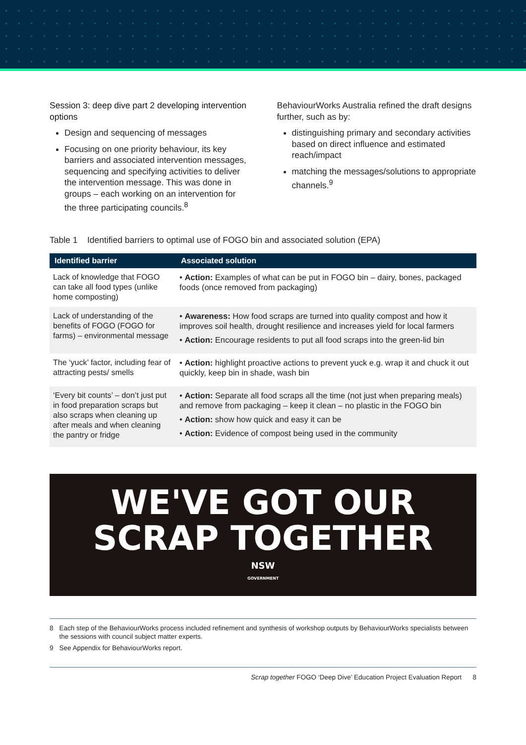Session 3: deep dive part 2 developing intervention options
Design and sequencing of messages
Focusing on one priority behaviour, its key barriers and associated intervention messages, sequencing and specifying activities to deliver the intervention message. This was done in groups – each working on an intervention for the three participating councils.<sup>8</sup>
BehaviourWorks Australia refined the draft designs further, such as by:
distinguishing primary and secondary activities based on direct influence and estimated reach/impact
matching the messages/solutions to appropriate channels.<sup>9</sup>
Table 1 Identified barriers to optimal use of FOGO bin and associated solution (EPA)
| Identified barrier | Associated solution |
| --- | --- |
| Lack of knowledge that FOGO can take all food types (unlike home composting) | • Action: Examples of what can be put in FOGO bin – dairy, bones, packaged foods (once removed from packaging) |
| Lack of understanding of the benefits of FOGO (FOGO for farms) – environmental message | • Awareness: How food scraps are turned into quality compost and how it improves soil health, drought resilience and increases yield for local farmers • Action: Encourage residents to put all food scraps into the green-lid bin |
| The ‘yuck’ factor, including fear of attracting pests/ smells | • Action: highlight proactive actions to prevent yuck e.g. wrap it and chuck it out quickly, keep bin in shade, wash bin |
| ‘Every bit counts’ – don’t just put in food preparation scraps but also scraps when cleaning up after meals and when cleaning the pantry or fridge | • Action: Separate all food scraps all the time (not just when preparing meals) and remove from packaging – keep it clean – no plastic in the FOGO bin • Action: show how quick and easy it can be • Action: Evidence of compost being used in the community |
WE'VE GOT OUR
SCRAP TOGETHER
NSW
GOVERNMENT
8 Each step of the BehaviourWorks process included refinement and synthesis of workshop outputs by BehaviourWorks specialists between the sessions with council subject matter experts.
9 See Appendix for BehaviourWorks report.
Scrap together FOGO ‘Deep Dive’ Education Project Evaluation Report 8